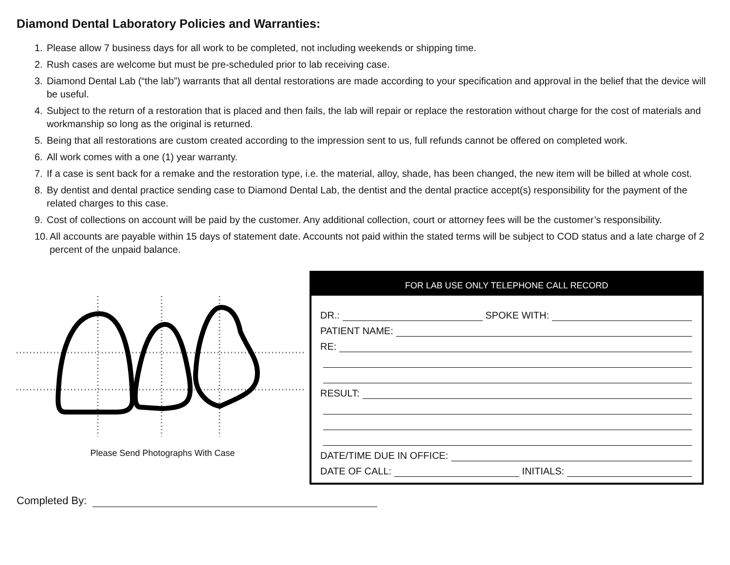Diamond Dental Laboratory Policies and Warranties:
1. Please allow 7 business days for all work to be completed, not including weekends or shipping time.
2. Rush cases are welcome but must be pre-scheduled prior to lab receiving case.
3. Diamond Dental Lab (“the lab”) warrants that all dental restorations are made according to your specification and approval in the belief that the device will be useful.
4. Subject to the return of a restoration that is placed and then fails, the lab will repair or replace the restoration without charge for the cost of materials and workmanship so long as the original is returned.
5. Being that all restorations are custom created according to the impression sent to us, full refunds cannot be offered on completed work.
6. All work comes with a one (1) year warranty.
7. If a case is sent back for a remake and the restoration type, i.e. the material, alloy, shade, has been changed, the new item will be billed at whole cost.
8. By dentist and dental practice sending case to Diamond Dental Lab, the dentist and the dental practice accept(s) responsibility for the payment of the related charges to this case.
9. Cost of collections on account will be paid by the customer. Any additional collection, court or attorney fees will be the customer’s responsibility.
10. All accounts are payable within 15 days of statement date. Accounts not paid within the stated terms will be subject to COD status and a late charge of 2 percent of the unpaid balance.
Please Send Photographs With Case
FOR LAB USE ONLY TELEPHONE CALL RECORD
DR.: SPOKE WITH:
PATIENT NAME:
RE:
RESULT:
DATE/TIME DUE IN OFFICE:
DATE OF CALL: INITIALS:
Completed By: